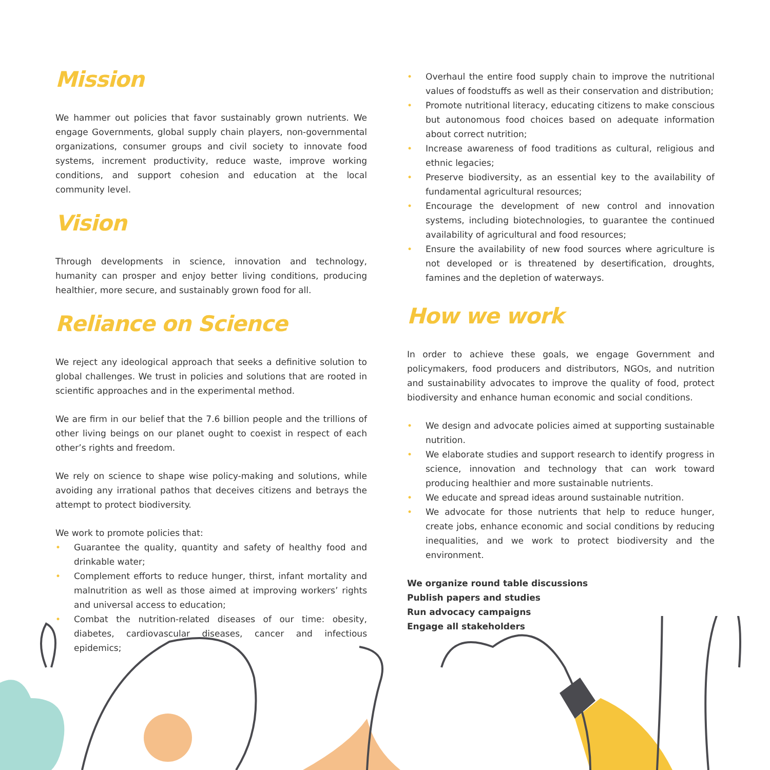Mission
We hammer out policies that favor sustainably grown nutrients. We engage Governments, global supply chain players, non-governmental organizations, consumer groups and civil society to innovate food systems, increment productivity, reduce waste, improve working conditions, and support cohesion and education at the local community level.
Vision
Through developments in science, innovation and technology, humanity can prosper and enjoy better living conditions, producing healthier, more secure, and sustainably grown food for all.
Reliance on Science
We reject any ideological approach that seeks a definitive solution to global challenges. We trust in policies and solutions that are rooted in scientific approaches and in the experimental method.
We are firm in our belief that the 7.6 billion people and the trillions of other living beings on our planet ought to coexist in respect of each other’s rights and freedom.
We rely on science to shape wise policy-making and solutions, while avoiding any irrational pathos that deceives citizens and betrays the attempt to protect biodiversity.
We work to promote policies that:
• Guarantee the quality, quantity and safety of healthy food and drinkable water;
• Complement efforts to reduce hunger, thirst, infant mortality and malnutrition as well as those aimed at improving workers’ rights and universal access to education;
• Combat the nutrition-related diseases of our time: obesity, diabetes, cardiovascular diseases, cancer and infectious epidemics;
• Overhaul the entire food supply chain to improve the nutritional values of foodstuffs as well as their conservation and distribution;
• Promote nutritional literacy, educating citizens to make conscious but autonomous food choices based on adequate information about correct nutrition;
• Increase awareness of food traditions as cultural, religious and ethnic legacies;
• Preserve biodiversity, as an essential key to the availability of fundamental agricultural resources;
• Encourage the development of new control and innovation systems, including biotechnologies, to guarantee the continued availability of agricultural and food resources;
• Ensure the availability of new food sources where agriculture is not developed or is threatened by desertification, droughts, famines and the depletion of waterways.
How we work
In order to achieve these goals, we engage Government and policymakers, food producers and distributors, NGOs, and nutrition and sustainability advocates to improve the quality of food, protect biodiversity and enhance human economic and social conditions.
• We design and advocate policies aimed at supporting sustainable nutrition.
• We elaborate studies and support research to identify progress in science, innovation and technology that can work toward producing healthier and more sustainable nutrients.
• We educate and spread ideas around sustainable nutrition.
• We advocate for those nutrients that help to reduce hunger, create jobs, enhance economic and social conditions by reducing inequalities, and we work to protect biodiversity and the environment.
We organize round table discussions
Publish papers and studies
Run advocacy campaigns
Engage all stakeholders